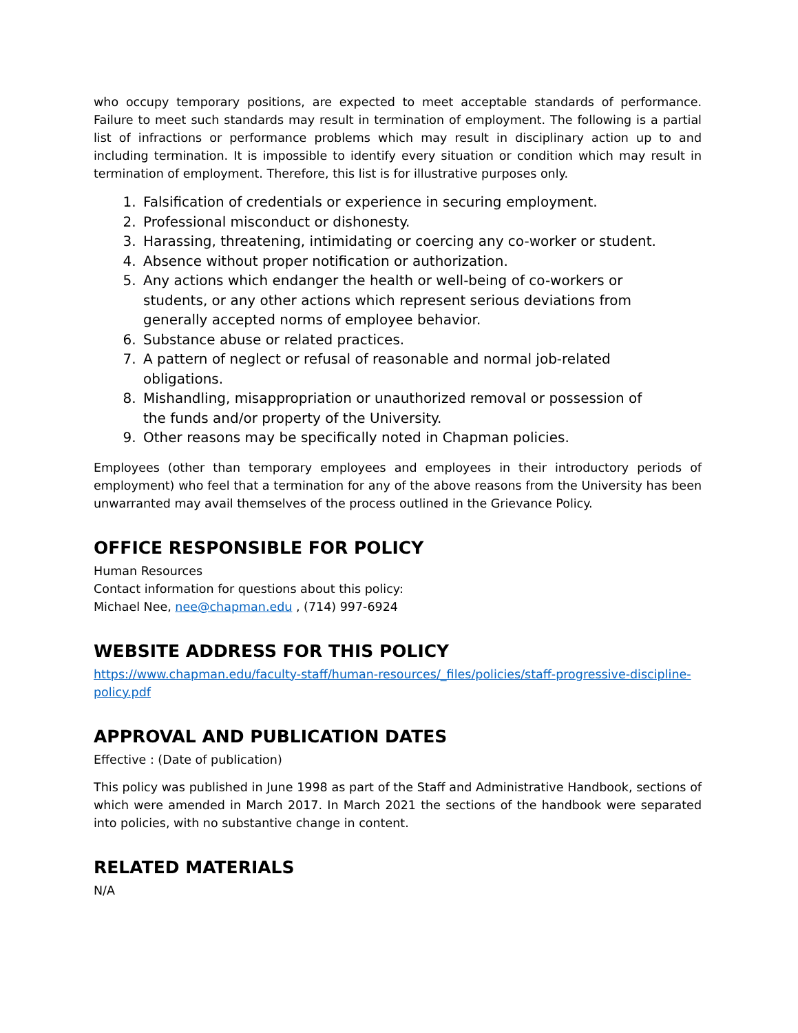who occupy temporary positions, are expected to meet acceptable standards of performance. Failure to meet such standards may result in termination of employment. The following is a partial list of infractions or performance problems which may result in disciplinary action up to and including termination. It is impossible to identify every situation or condition which may result in termination of employment. Therefore, this list is for illustrative purposes only.
1. Falsification of credentials or experience in securing employment.
2. Professional misconduct or dishonesty.
3. Harassing, threatening, intimidating or coercing any co-worker or student.
4. Absence without proper notification or authorization.
5. Any actions which endanger the health or well-being of co-workers or students, or any other actions which represent serious deviations from generally accepted norms of employee behavior.
6. Substance abuse or related practices.
7. A pattern of neglect or refusal of reasonable and normal job-related obligations.
8. Mishandling, misappropriation or unauthorized removal or possession of the funds and/or property of the University.
9. Other reasons may be specifically noted in Chapman policies.
Employees (other than temporary employees and employees in their introductory periods of employment) who feel that a termination for any of the above reasons from the University has been unwarranted may avail themselves of the process outlined in the Grievance Policy.
OFFICE RESPONSIBLE FOR POLICY
Human Resources
Contact information for questions about this policy:
Michael Nee, nee@chapman.edu , (714) 997-6924
WEBSITE ADDRESS FOR THIS POLICY
https://www.chapman.edu/faculty-staff/human-resources/_files/policies/staff-progressive-discipline-policy.pdf
APPROVAL AND PUBLICATION DATES
Effective : (Date of publication)
This policy was published in June 1998 as part of the Staff and Administrative Handbook, sections of which were amended in March 2017. In March 2021 the sections of the handbook were separated into policies, with no substantive change in content.
RELATED MATERIALS
N/A